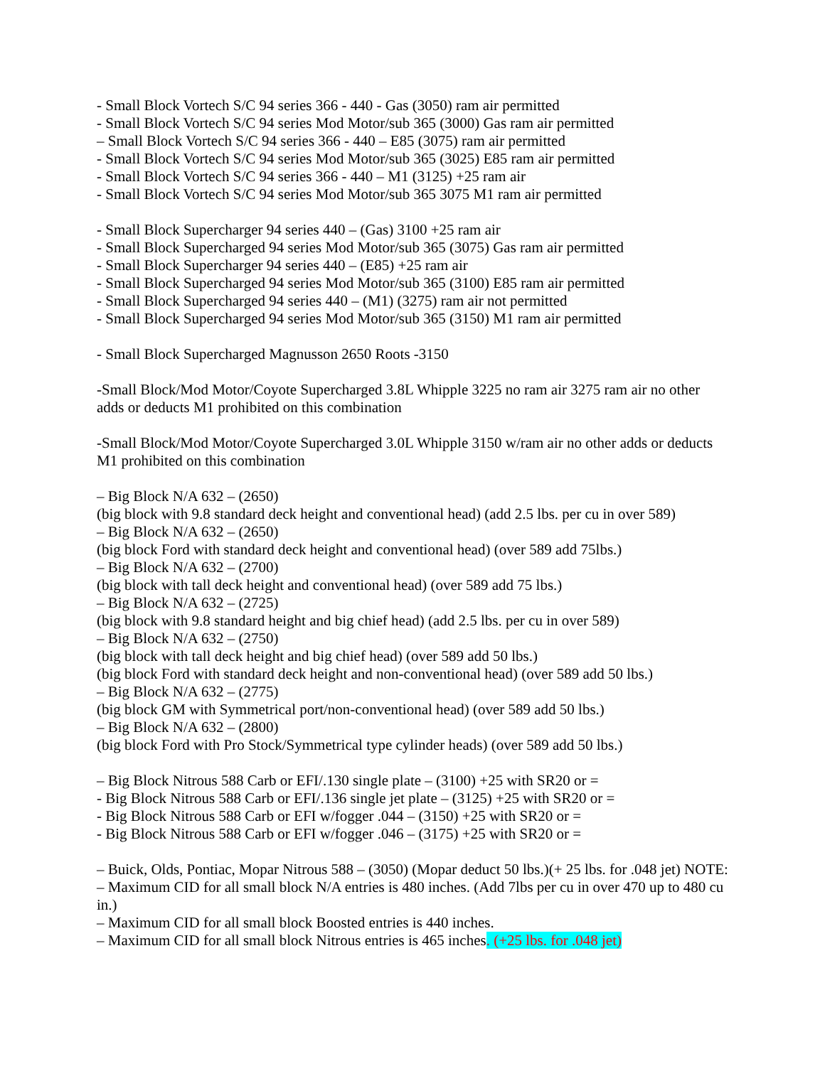- Small Block Vortech S/C 94 series 366 - 440 - Gas (3050) ram air permitted
- Small Block Vortech S/C 94 series Mod Motor/sub 365 (3000) Gas ram air permitted
– Small Block Vortech S/C 94 series 366 - 440 – E85 (3075) ram air permitted
- Small Block Vortech S/C 94 series Mod Motor/sub 365 (3025) E85 ram air permitted
- Small Block Vortech S/C 94 series 366 - 440 – M1 (3125) +25 ram air
- Small Block Vortech S/C 94 series Mod Motor/sub 365 3075 M1 ram air permitted
- Small Block Supercharger 94 series 440 – (Gas) 3100 +25 ram air
- Small Block Supercharged 94 series Mod Motor/sub 365 (3075) Gas ram air permitted
- Small Block Supercharger 94 series 440 – (E85) +25 ram air
- Small Block Supercharged 94 series Mod Motor/sub 365 (3100) E85 ram air permitted
- Small Block Supercharged 94 series 440 – (M1) (3275) ram air not permitted
- Small Block Supercharged 94 series Mod Motor/sub 365 (3150) M1 ram air permitted
- Small Block Supercharged Magnusson 2650 Roots -3150
-Small Block/Mod Motor/Coyote Supercharged 3.8L Whipple 3225 no ram air 3275 ram air no other adds or deducts M1 prohibited on this combination
-Small Block/Mod Motor/Coyote Supercharged 3.0L Whipple 3150 w/ram air no other adds or deducts M1 prohibited on this combination
– Big Block N/A 632 – (2650)
(big block with 9.8 standard deck height and conventional head) (add 2.5 lbs. per cu in over 589)
– Big Block N/A 632 – (2650)
(big block Ford with standard deck height and conventional head) (over 589 add 75lbs.)
– Big Block N/A 632 – (2700)
(big block with tall deck height and conventional head) (over 589 add 75 lbs.)
– Big Block N/A 632 – (2725)
(big block with 9.8 standard height and big chief head) (add 2.5 lbs. per cu in over 589)
– Big Block N/A 632 – (2750)
(big block with tall deck height and big chief head) (over 589 add 50 lbs.)
(big block Ford with standard deck height and non-conventional head) (over 589 add 50 lbs.)
– Big Block N/A 632 – (2775)
(big block GM with Symmetrical port/non-conventional head) (over 589 add 50 lbs.)
– Big Block N/A 632 – (2800)
(big block Ford with Pro Stock/Symmetrical type cylinder heads) (over 589 add 50 lbs.)
– Big Block Nitrous 588 Carb or EFI/.130 single plate – (3100) +25 with SR20 or =
- Big Block Nitrous 588 Carb or EFI/.136 single jet plate – (3125) +25 with SR20 or =
- Big Block Nitrous 588 Carb or EFI w/fogger .044 – (3150) +25 with SR20 or =
- Big Block Nitrous 588 Carb or EFI w/fogger .046 – (3175) +25 with SR20 or =
– Buick, Olds, Pontiac, Mopar Nitrous 588 – (3050) (Mopar deduct 50 lbs.)(+ 25 lbs. for .048 jet) NOTE:
– Maximum CID for all small block N/A entries is 480 inches. (Add 7lbs per cu in over 470 up to 480 cu in.)
– Maximum CID for all small block Boosted entries is 440 inches.
– Maximum CID for all small block Nitrous entries is 465 inches. (+25 lbs. for .048 jet)